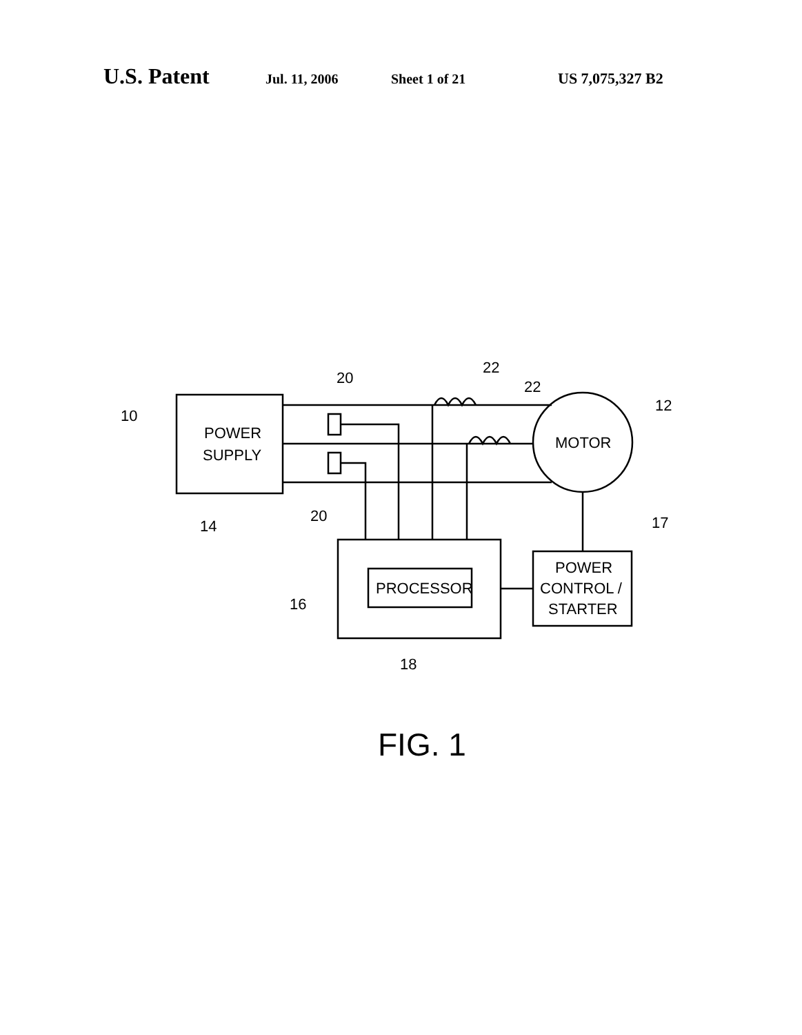U.S. Patent Jul. 11, 2006 Sheet 1 of 21 US 7,075,327 B2
POWER
SUPPLY
MOTOR
PROCESSOR
POWER
CONTROL /
STARTER
10
20
20
22
22
12
14
17
16
18
FIG. 1